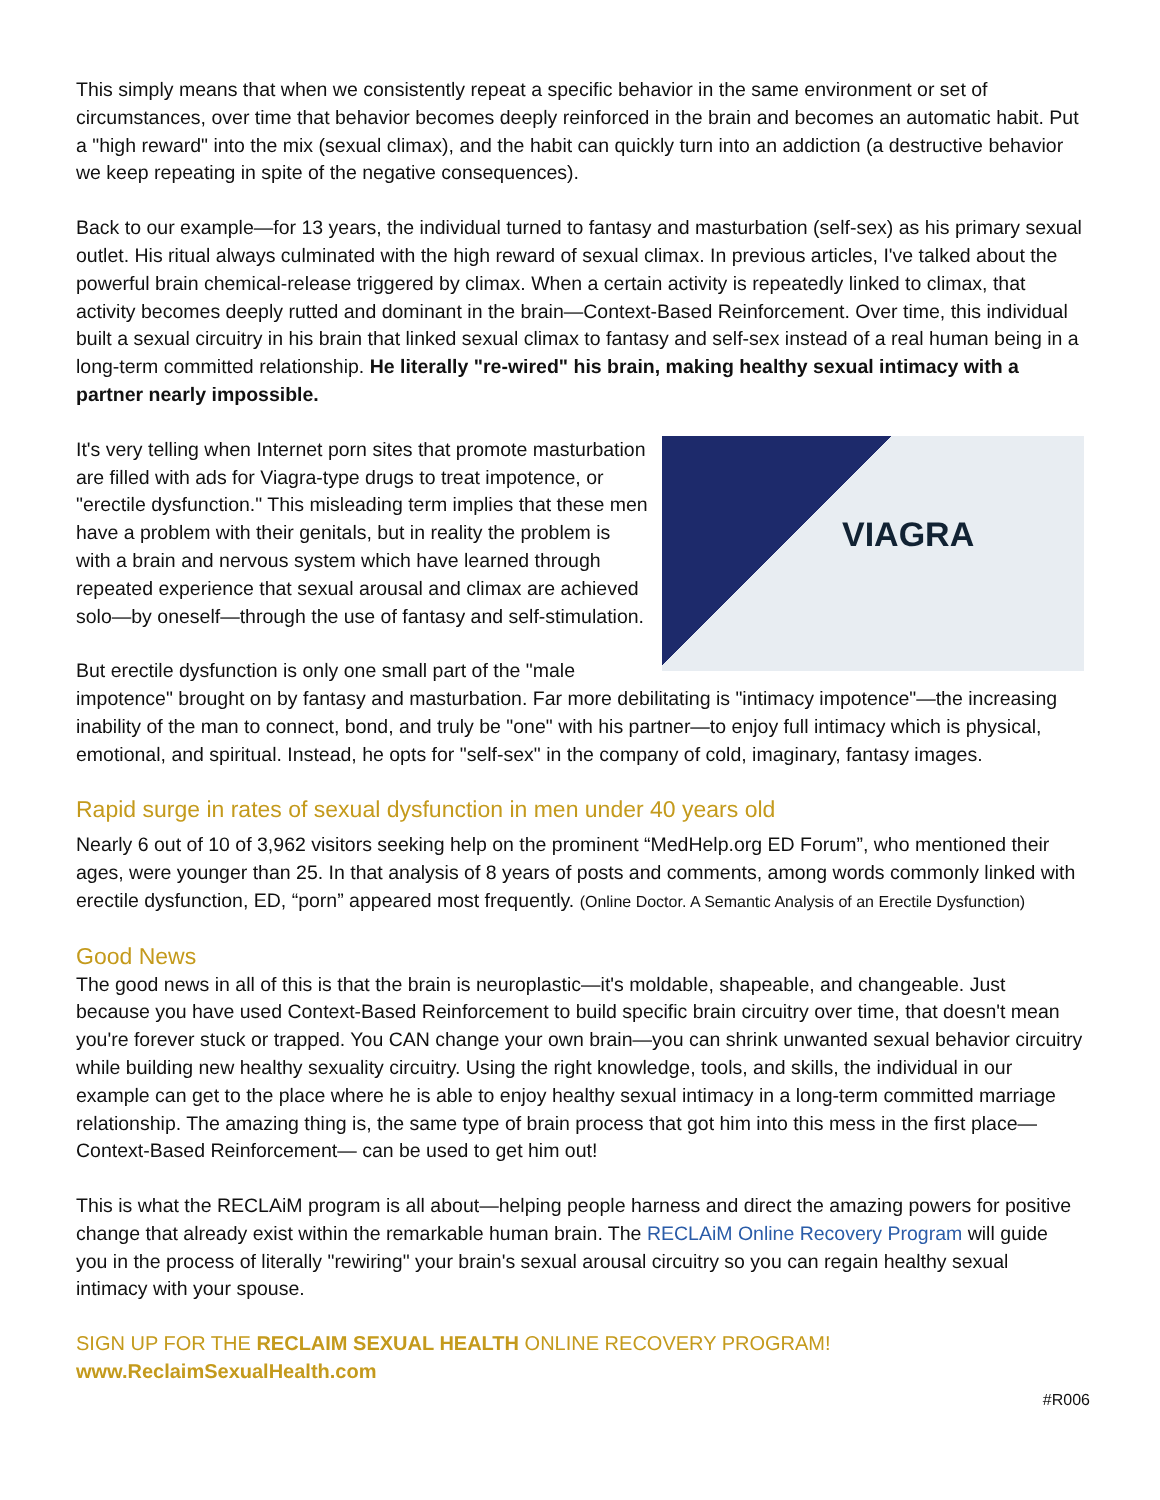This simply means that when we consistently repeat a specific behavior in the same environment or set of circumstances, over time that behavior becomes deeply reinforced in the brain and becomes an automatic habit. Put a "high reward" into the mix (sexual climax), and the habit can quickly turn into an addiction (a destructive behavior we keep repeating in spite of the negative consequences).
Back to our example—for 13 years, the individual turned to fantasy and masturbation (self-sex) as his primary sexual outlet. His ritual always culminated with the high reward of sexual climax. In previous articles, I've talked about the powerful brain chemical-release triggered by climax. When a certain activity is repeatedly linked to climax, that activity becomes deeply rutted and dominant in the brain—Context-Based Reinforcement. Over time, this individual built a sexual circuitry in his brain that linked sexual climax to fantasy and self-sex instead of a real human being in a long-term committed relationship. He literally "re-wired" his brain, making healthy sexual intimacy with a partner nearly impossible.
VIAGRA
It's very telling when Internet porn sites that promote masturbation are filled with ads for Viagra-type drugs to treat impotence, or "erectile dysfunction." This misleading term implies that these men have a problem with their genitals, but in reality the problem is with a brain and nervous system which have learned through repeated experience that sexual arousal and climax are achieved solo—by oneself—through the use of fantasy and self-stimulation.
But erectile dysfunction is only one small part of the "male impotence" brought on by fantasy and masturbation. Far more debilitating is "intimacy impotence"—the increasing inability of the man to connect, bond, and truly be "one" with his partner—to enjoy full intimacy which is physical, emotional, and spiritual. Instead, he opts for "self-sex" in the company of cold, imaginary, fantasy images.
Rapid surge in rates of sexual dysfunction in men under 40 years old
Nearly 6 out of 10 of 3,962 visitors seeking help on the prominent “MedHelp.org ED Forum”, who mentioned their ages, were younger than 25. In that analysis of 8 years of posts and comments, among words commonly linked with erectile dysfunction, ED, “porn” appeared most frequently. (Online Doctor. A Semantic Analysis of an Erectile Dysfunction)
Good News
The good news in all of this is that the brain is neuroplastic—it's moldable, shapeable, and changeable. Just because you have used Context-Based Reinforcement to build specific brain circuitry over time, that doesn't mean you're forever stuck or trapped. You CAN change your own brain—you can shrink unwanted sexual behavior circuitry while building new healthy sexuality circuitry. Using the right knowledge, tools, and skills, the individual in our example can get to the place where he is able to enjoy healthy sexual intimacy in a long-term committed marriage relationship. The amazing thing is, the same type of brain process that got him into this mess in the first place—Context-Based Reinforcement— can be used to get him out!
This is what the RECLAiM program is all about—helping people harness and direct the amazing powers for positive change that already exist within the remarkable human brain. The RECLAiM Online Recovery Program will guide you in the process of literally "rewiring" your brain's sexual arousal circuitry so you can regain healthy sexual intimacy with your spouse.
SIGN UP FOR THE RECLAIM SEXUAL HEALTH ONLINE RECOVERY PROGRAM! www.ReclaimSexualHealth.com
#R006